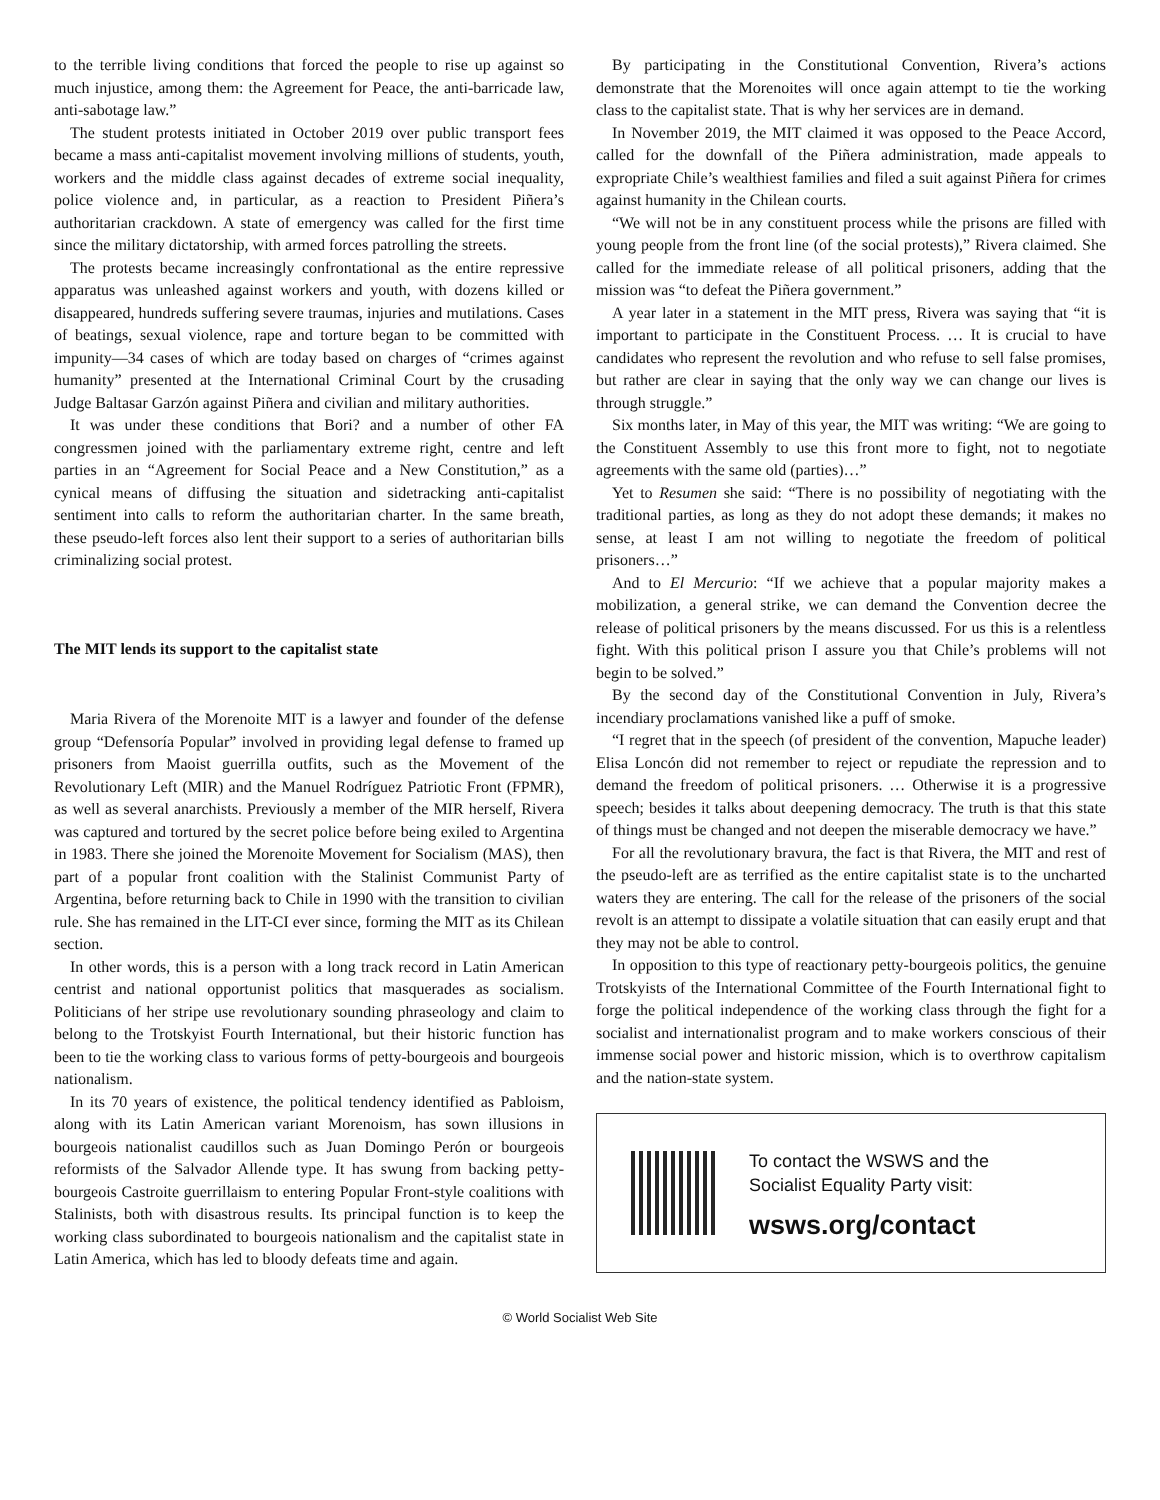to the terrible living conditions that forced the people to rise up against so much injustice, among them: the Agreement for Peace, the anti-barricade law, anti-sabotage law.”
The student protests initiated in October 2019 over public transport fees became a mass anti-capitalist movement involving millions of students, youth, workers and the middle class against decades of extreme social inequality, police violence and, in particular, as a reaction to President Piñera’s authoritarian crackdown. A state of emergency was called for the first time since the military dictatorship, with armed forces patrolling the streets.
The protests became increasingly confrontational as the entire repressive apparatus was unleashed against workers and youth, with dozens killed or disappeared, hundreds suffering severe traumas, injuries and mutilations. Cases of beatings, sexual violence, rape and torture began to be committed with impunity—34 cases of which are today based on charges of “crimes against humanity” presented at the International Criminal Court by the crusading Judge Baltasar Garzón against Piñera and civilian and military authorities.
It was under these conditions that Bori? and a number of other FA congressmen joined with the parliamentary extreme right, centre and left parties in an “Agreement for Social Peace and a New Constitution,” as a cynical means of diffusing the situation and sidetracking anti-capitalist sentiment into calls to reform the authoritarian charter. In the same breath, these pseudo-left forces also lent their support to a series of authoritarian bills criminalizing social protest.
The MIT lends its support to the capitalist state
Maria Rivera of the Morenoite MIT is a lawyer and founder of the defense group “Defensoría Popular” involved in providing legal defense to framed up prisoners from Maoist guerrilla outfits, such as the Movement of the Revolutionary Left (MIR) and the Manuel Rodríguez Patriotic Front (FPMR), as well as several anarchists. Previously a member of the MIR herself, Rivera was captured and tortured by the secret police before being exiled to Argentina in 1983. There she joined the Morenoite Movement for Socialism (MAS), then part of a popular front coalition with the Stalinist Communist Party of Argentina, before returning back to Chile in 1990 with the transition to civilian rule. She has remained in the LIT-CI ever since, forming the MIT as its Chilean section.
In other words, this is a person with a long track record in Latin American centrist and national opportunist politics that masquerades as socialism. Politicians of her stripe use revolutionary sounding phraseology and claim to belong to the Trotskyist Fourth International, but their historic function has been to tie the working class to various forms of petty-bourgeois and bourgeois nationalism.
In its 70 years of existence, the political tendency identified as Pabloism, along with its Latin American variant Morenoism, has sown illusions in bourgeois nationalist caudillos such as Juan Domingo Perón or bourgeois reformists of the Salvador Allende type. It has swung from backing petty-bourgeois Castroite guerrillaism to entering Popular Front-style coalitions with Stalinists, both with disastrous results. Its principal function is to keep the working class subordinated to bourgeois nationalism and the capitalist state in Latin America, which has led to bloody defeats time and again.
By participating in the Constitutional Convention, Rivera’s actions demonstrate that the Morenoites will once again attempt to tie the working class to the capitalist state. That is why her services are in demand.
In November 2019, the MIT claimed it was opposed to the Peace Accord, called for the downfall of the Piñera administration, made appeals to expropriate Chile’s wealthiest families and filed a suit against Piñera for crimes against humanity in the Chilean courts.
“We will not be in any constituent process while the prisons are filled with young people from the front line (of the social protests),” Rivera claimed. She called for the immediate release of all political prisoners, adding that the mission was “to defeat the Piñera government.”
A year later in a statement in the MIT press, Rivera was saying that “it is important to participate in the Constituent Process. … It is crucial to have candidates who represent the revolution and who refuse to sell false promises, but rather are clear in saying that the only way we can change our lives is through struggle.”
Six months later, in May of this year, the MIT was writing: “We are going to the Constituent Assembly to use this front more to fight, not to negotiate agreements with the same old (parties)…”
Yet to Resumen she said: “There is no possibility of negotiating with the traditional parties, as long as they do not adopt these demands; it makes no sense, at least I am not willing to negotiate the freedom of political prisoners…”
And to El Mercurio: “If we achieve that a popular majority makes a mobilization, a general strike, we can demand the Convention decree the release of political prisoners by the means discussed. For us this is a relentless fight. With this political prison I assure you that Chile’s problems will not begin to be solved.”
By the second day of the Constitutional Convention in July, Rivera’s incendiary proclamations vanished like a puff of smoke.
“I regret that in the speech (of president of the convention, Mapuche leader) Elisa Loncón did not remember to reject or repudiate the repression and to demand the freedom of political prisoners. … Otherwise it is a progressive speech; besides it talks about deepening democracy. The truth is that this state of things must be changed and not deepen the miserable democracy we have.”
For all the revolutionary bravura, the fact is that Rivera, the MIT and rest of the pseudo-left are as terrified as the entire capitalist state is to the uncharted waters they are entering. The call for the release of the prisoners of the social revolt is an attempt to dissipate a volatile situation that can easily erupt and that they may not be able to control.
In opposition to this type of reactionary petty-bourgeois politics, the genuine Trotskyists of the International Committee of the Fourth International fight to forge the political independence of the working class through the fight for a socialist and internationalist program and to make workers conscious of their immense social power and historic mission, which is to overthrow capitalism and the nation-state system.
To contact the WSWS and the
Socialist Equality Party visit:
wsws.org/contact
© World Socialist Web Site